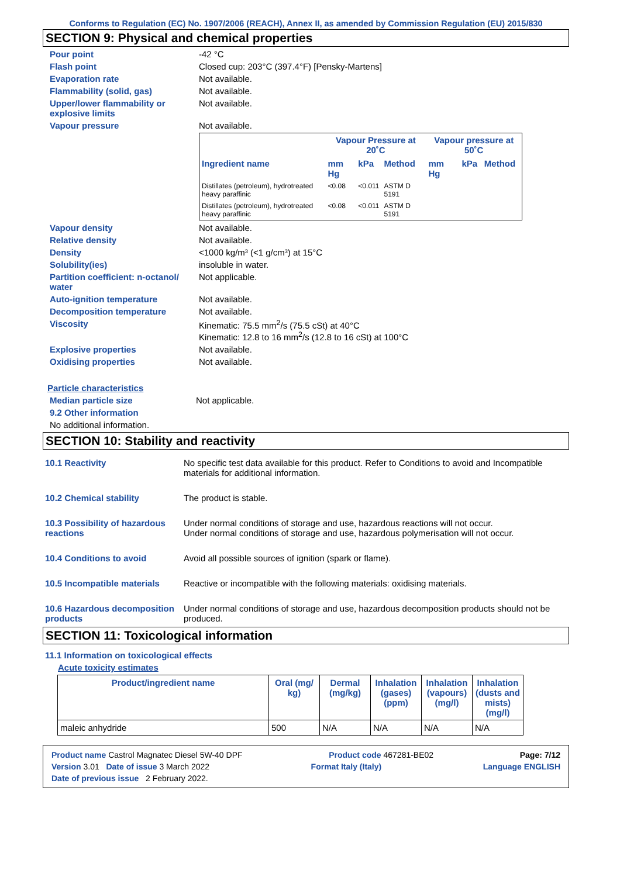Conforms to Regulation (EC) No. 1907/2006 (REACH), Annex II, as amended by Commission Regulation (EU) 2015/830
SECTION 9: Physical and chemical properties
Pour point -42 °C
Flash point Closed cup: 203°C (397.4°F) [Pensky-Martens]
Evaporation rate Not available.
Flammability (solid, gas) Not available.
Upper/lower flammability or explosive limits
Not available.
Vapour pressure Not available.
| | Vapour Pressure at 20˚C | | | Vapour pressure at 50˚C | | |
| --- | --- | --- | --- | --- | --- | --- |
| Ingredient name | mm Hg | kPa | Method | mm Hg | kPa | Method |
| Distillates (petroleum), hydrotreated heavy paraffinic | <0.08 | <0.011 | ASTM D 5191 | | | |
| Distillates (petroleum), hydrotreated heavy paraffinic | <0.08 | <0.011 | ASTM D 5191 | | | |
Vapour density Not available.
Relative density Not available.
Density <1000 kg/m³ (<1 g/cm³) at 15°C
Solubility(ies) insoluble in water.
Partition coefficient: n-octanol/ water
Not applicable.
Auto-ignition temperature Not available.
Decomposition temperature Not available.
Viscosity Kinematic: 75.5 mm<sup>2</sup>/s (75.5 cSt) at 40°C
Kinematic: 12.8 to 16 mm<sup>2</sup>/s (12.8 to 16 cSt) at 100°C
Explosive properties Not available.
Oxidising properties Not available.
Particle characteristics
Median particle size Not applicable.
9.2 Other information
No additional information.
SECTION 10: Stability and reactivity
10.1 Reactivity No specific test data available for this product. Refer to Conditions to avoid and Incompatible materials for additional information.
10.2 Chemical stability The product is stable.
10.3 Possibility of hazardous reactions
Under normal conditions of storage and use, hazardous reactions will not occur.
Under normal conditions of storage and use, hazardous polymerisation will not occur.
10.4 Conditions to avoid Avoid all possible sources of ignition (spark or flame).
10.5 Incompatible materials
Reactive or incompatible with the following materials: oxidising materials.
10.6 Hazardous decomposition products
Under normal conditions of storage and use, hazardous decomposition products should not be produced.
SECTION 11: Toxicological information
11.1 Information on toxicological effects
Acute toxicity estimates
| Product/ingredient name | Oral (mg/ kg) | Dermal (mg/kg) | Inhalation (gases) (ppm) | Inhalation (vapours) (mg/l) | Inhalation (dusts and mists) (mg/l) |
| --- | --- | --- | --- | --- | --- |
| maleic anhydride | 500 | N/A | N/A | N/A | N/A |
Product name Castrol Magnatec Diesel 5W-40 DPF Product code 467281-BE02 Page: 7/12
Version 3.01 Date of issue 3 March 2022 Format Italy (Italy) Language ENGLISH
Date of previous issue 2 February 2022.